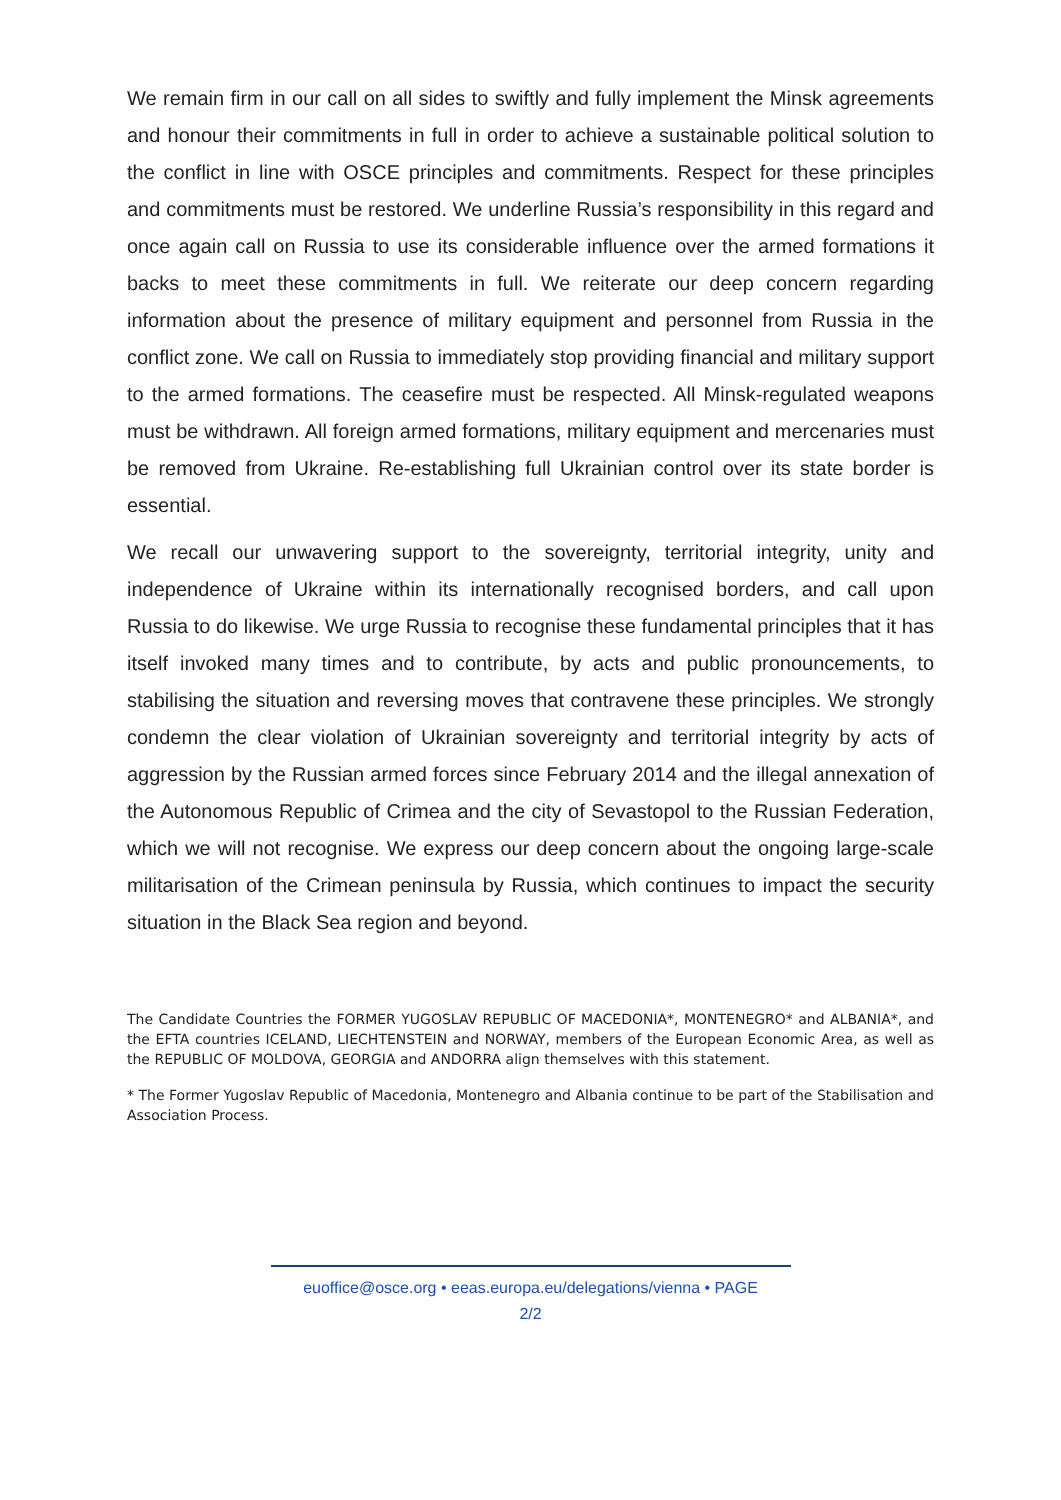We remain firm in our call on all sides to swiftly and fully implement the Minsk agreements and honour their commitments in full in order to achieve a sustainable political solution to the conflict in line with OSCE principles and commitments. Respect for these principles and commitments must be restored. We underline Russia’s responsibility in this regard and once again call on Russia to use its considerable influence over the armed formations it backs to meet these commitments in full. We reiterate our deep concern regarding information about the presence of military equipment and personnel from Russia in the conflict zone. We call on Russia to immediately stop providing financial and military support to the armed formations. The ceasefire must be respected. All Minsk-regulated weapons must be withdrawn. All foreign armed formations, military equipment and mercenaries must be removed from Ukraine. Re-establishing full Ukrainian control over its state border is essential.
We recall our unwavering support to the sovereignty, territorial integrity, unity and independence of Ukraine within its internationally recognised borders, and call upon Russia to do likewise. We urge Russia to recognise these fundamental principles that it has itself invoked many times and to contribute, by acts and public pronouncements, to stabilising the situation and reversing moves that contravene these principles. We strongly condemn the clear violation of Ukrainian sovereignty and territorial integrity by acts of aggression by the Russian armed forces since February 2014 and the illegal annexation of the Autonomous Republic of Crimea and the city of Sevastopol to the Russian Federation, which we will not recognise. We express our deep concern about the ongoing large-scale militarisation of the Crimean peninsula by Russia, which continues to impact the security situation in the Black Sea region and beyond.
The Candidate Countries the FORMER YUGOSLAV REPUBLIC OF MACEDONIA*, MONTENEGRO* and ALBANIA*, and the EFTA countries ICELAND, LIECHTENSTEIN and NORWAY, members of the European Economic Area, as well as the REPUBLIC OF MOLDOVA, GEORGIA and ANDORRA align themselves with this statement.
* The Former Yugoslav Republic of Macedonia, Montenegro and Albania continue to be part of the Stabilisation and Association Process.
euoffice@osce.org • eeas.europa.eu/delegations/vienna • PAGE
2/2